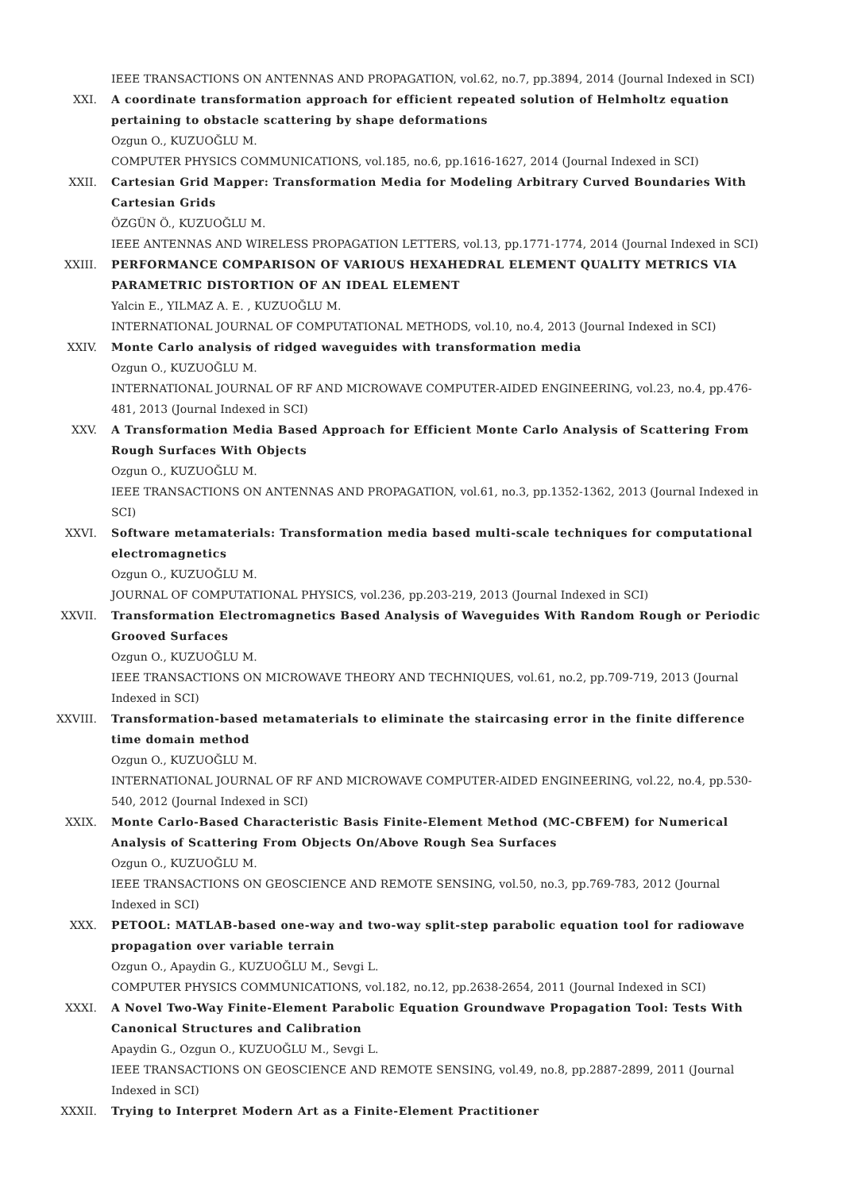IEEE TRANSACTIONS ON ANTENNAS AND PROPAGATION, vol.62, no.7, pp.3894, 2014 (Journal Indexed in SCI)
XXI. A coordinate transformation approach for efficient repeated solution of Helmholtz equation pertaining to obstacle scattering by shape deformations
Ozgun O., KUZUOĞLU M.
COMPUTER PHYSICS COMMUNICATIONS, vol.185, no.6, pp.1616-1627, 2014 (Journal Indexed in SCI)
XXII. Cartesian Grid Mapper: Transformation Media for Modeling Arbitrary Curved Boundaries With Cartesian Grids
ÖZGÜN Ö., KUZUOĞLU M.
IEEE ANTENNAS AND WIRELESS PROPAGATION LETTERS, vol.13, pp.1771-1774, 2014 (Journal Indexed in SCI)
XXIII. PERFORMANCE COMPARISON OF VARIOUS HEXAHEDRAL ELEMENT QUALITY METRICS VIA PARAMETRIC DISTORTION OF AN IDEAL ELEMENT
Yalcin E., YILMAZ A. E. , KUZUOĞLU M.
INTERNATIONAL JOURNAL OF COMPUTATIONAL METHODS, vol.10, no.4, 2013 (Journal Indexed in SCI)
XXIV. Monte Carlo analysis of ridged waveguides with transformation media
Ozgun O., KUZUOĞLU M.
INTERNATIONAL JOURNAL OF RF AND MICROWAVE COMPUTER-AIDED ENGINEERING, vol.23, no.4, pp.476-481, 2013 (Journal Indexed in SCI)
XXV. A Transformation Media Based Approach for Efficient Monte Carlo Analysis of Scattering From Rough Surfaces With Objects
Ozgun O., KUZUOĞLU M.
IEEE TRANSACTIONS ON ANTENNAS AND PROPAGATION, vol.61, no.3, pp.1352-1362, 2013 (Journal Indexed in SCI)
XXVI. Software metamaterials: Transformation media based multi-scale techniques for computational electromagnetics
Ozgun O., KUZUOĞLU M.
JOURNAL OF COMPUTATIONAL PHYSICS, vol.236, pp.203-219, 2013 (Journal Indexed in SCI)
XXVII. Transformation Electromagnetics Based Analysis of Waveguides With Random Rough or Periodic Grooved Surfaces
Ozgun O., KUZUOĞLU M.
IEEE TRANSACTIONS ON MICROWAVE THEORY AND TECHNIQUES, vol.61, no.2, pp.709-719, 2013 (Journal Indexed in SCI)
XXVIII. Transformation-based metamaterials to eliminate the staircasing error in the finite difference time domain method
Ozgun O., KUZUOĞLU M.
INTERNATIONAL JOURNAL OF RF AND MICROWAVE COMPUTER-AIDED ENGINEERING, vol.22, no.4, pp.530-540, 2012 (Journal Indexed in SCI)
XXIX. Monte Carlo-Based Characteristic Basis Finite-Element Method (MC-CBFEM) for Numerical Analysis of Scattering From Objects On/Above Rough Sea Surfaces
Ozgun O., KUZUOĞLU M.
IEEE TRANSACTIONS ON GEOSCIENCE AND REMOTE SENSING, vol.50, no.3, pp.769-783, 2012 (Journal Indexed in SCI)
XXX. PETOOL: MATLAB-based one-way and two-way split-step parabolic equation tool for radiowave propagation over variable terrain
Ozgun O., Apaydin G., KUZUOĞLU M., Sevgi L.
COMPUTER PHYSICS COMMUNICATIONS, vol.182, no.12, pp.2638-2654, 2011 (Journal Indexed in SCI)
XXXI. A Novel Two-Way Finite-Element Parabolic Equation Groundwave Propagation Tool: Tests With Canonical Structures and Calibration
Apaydin G., Ozgun O., KUZUOĞLU M., Sevgi L.
IEEE TRANSACTIONS ON GEOSCIENCE AND REMOTE SENSING, vol.49, no.8, pp.2887-2899, 2011 (Journal Indexed in SCI)
XXXII. Trying to Interpret Modern Art as a Finite-Element Practitioner